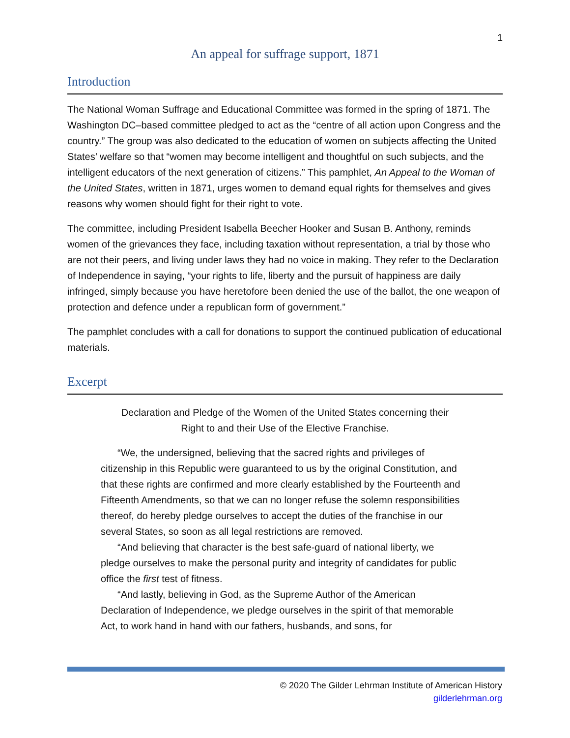1
An appeal for suffrage support, 1871
Introduction
The National Woman Suffrage and Educational Committee was formed in the spring of 1871. The Washington DC–based committee pledged to act as the “centre of all action upon Congress and the country.” The group was also dedicated to the education of women on subjects affecting the United States’ welfare so that “women may become intelligent and thoughtful on such subjects, and the intelligent educators of the next generation of citizens.” This pamphlet, An Appeal to the Woman of the United States, written in 1871, urges women to demand equal rights for themselves and gives reasons why women should fight for their right to vote.
The committee, including President Isabella Beecher Hooker and Susan B. Anthony, reminds women of the grievances they face, including taxation without representation, a trial by those who are not their peers, and living under laws they had no voice in making. They refer to the Declaration of Independence in saying, “your rights to life, liberty and the pursuit of happiness are daily infringed, simply because you have heretofore been denied the use of the ballot, the one weapon of protection and defence under a republican form of government.”
The pamphlet concludes with a call for donations to support the continued publication of educational materials.
Excerpt
Declaration and Pledge of the Women of the United States concerning their Right to and their Use of the Elective Franchise.
“We, the undersigned, believing that the sacred rights and privileges of citizenship in this Republic were guaranteed to us by the original Constitution, and that these rights are confirmed and more clearly established by the Fourteenth and Fifteenth Amendments, so that we can no longer refuse the solemn responsibilities thereof, do hereby pledge ourselves to accept the duties of the franchise in our several States, so soon as all legal restrictions are removed.
“And believing that character is the best safe-guard of national liberty, we pledge ourselves to make the personal purity and integrity of candidates for public office the first test of fitness.
“And lastly, believing in God, as the Supreme Author of the American Declaration of Independence, we pledge ourselves in the spirit of that memorable Act, to work hand in hand with our fathers, husbands, and sons, for
© 2020 The Gilder Lehrman Institute of American History
gilderlehrman.org